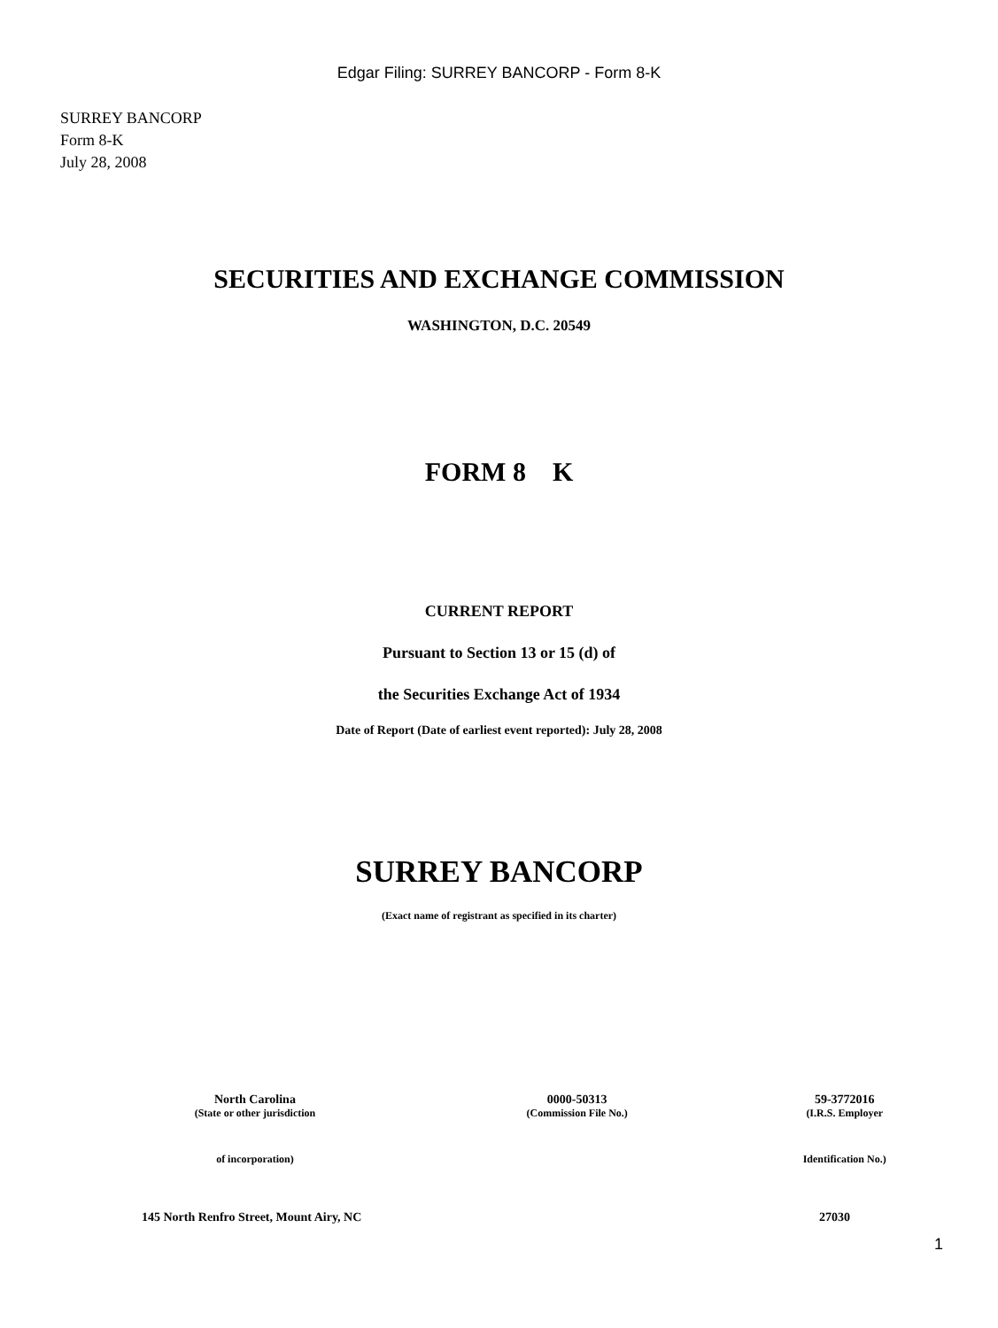Edgar Filing: SURREY BANCORP - Form 8-K
SURREY BANCORP
Form 8-K
July 28, 2008
SECURITIES AND EXCHANGE COMMISSION
WASHINGTON, D.C. 20549
FORM 8 K
CURRENT REPORT
Pursuant to Section 13 or 15 (d) of
the Securities Exchange Act of 1934
Date of Report (Date of earliest event reported): July 28, 2008
SURREY BANCORP
(Exact name of registrant as specified in its charter)
| North Carolina | 0000-50313 | 59-3772016 |
| (State or other jurisdiction | (Commission File No.) | (I.R.S. Employer |
| of incorporation) | | Identification No.) |
| 145 North Renfro Street, Mount Airy, NC | 27030 |
1